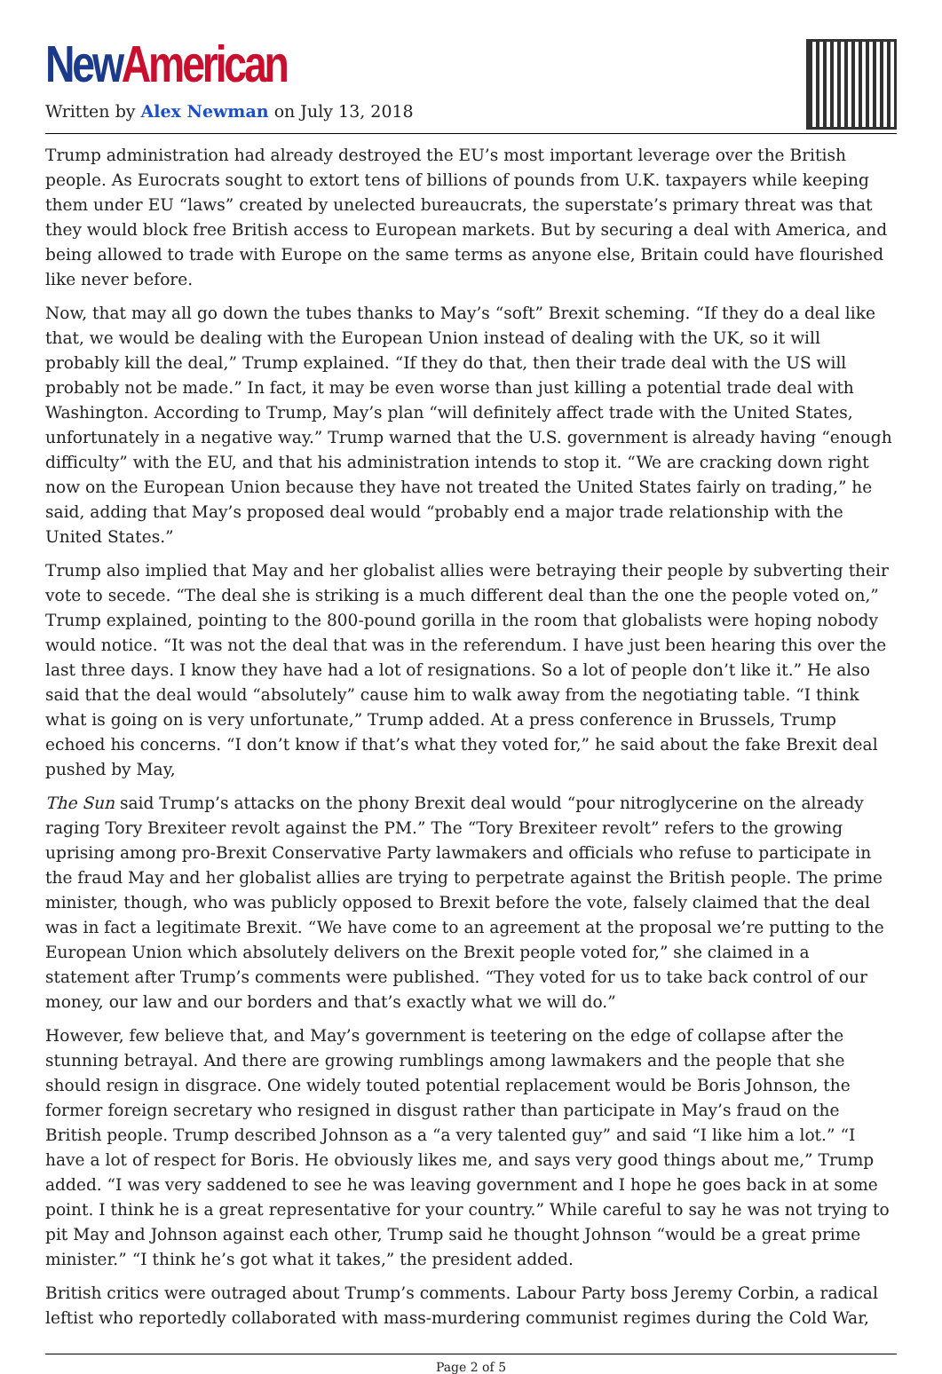New American
Written by Alex Newman on July 13, 2018
Trump administration had already destroyed the EU’s most important leverage over the British people. As Eurocrats sought to extort tens of billions of pounds from U.K. taxpayers while keeping them under EU “laws” created by unelected bureaucrats, the superstate’s primary threat was that they would block free British access to European markets. But by securing a deal with America, and being allowed to trade with Europe on the same terms as anyone else, Britain could have flourished like never before.
Now, that may all go down the tubes thanks to May’s “soft” Brexit scheming. “If they do a deal like that, we would be dealing with the European Union instead of dealing with the UK, so it will probably kill the deal,” Trump explained. “If they do that, then their trade deal with the US will probably not be made.” In fact, it may be even worse than just killing a potential trade deal with Washington. According to Trump, May’s plan “will definitely affect trade with the United States, unfortunately in a negative way.” Trump warned that the U.S. government is already having “enough difficulty” with the EU, and that his administration intends to stop it. “We are cracking down right now on the European Union because they have not treated the United States fairly on trading,” he said, adding that May’s proposed deal would “probably end a major trade relationship with the United States.”
Trump also implied that May and her globalist allies were betraying their people by subverting their vote to secede. “The deal she is striking is a much different deal than the one the people voted on,” Trump explained, pointing to the 800-pound gorilla in the room that globalists were hoping nobody would notice. “It was not the deal that was in the referendum. I have just been hearing this over the last three days. I know they have had a lot of resignations. So a lot of people don’t like it.” He also said that the deal would “absolutely” cause him to walk away from the negotiating table. “I think what is going on is very unfortunate,” Trump added. At a press conference in Brussels, Trump echoed his concerns. “I don’t know if that’s what they voted for,” he said about the fake Brexit deal pushed by May,
The Sun said Trump’s attacks on the phony Brexit deal would “pour nitroglycerine on the already raging Tory Brexiteer revolt against the PM.” The “Tory Brexiteer revolt” refers to the growing uprising among pro-Brexit Conservative Party lawmakers and officials who refuse to participate in the fraud May and her globalist allies are trying to perpetrate against the British people. The prime minister, though, who was publicly opposed to Brexit before the vote, falsely claimed that the deal was in fact a legitimate Brexit. “We have come to an agreement at the proposal we’re putting to the European Union which absolutely delivers on the Brexit people voted for,” she claimed in a statement after Trump’s comments were published. “They voted for us to take back control of our money, our law and our borders and that’s exactly what we will do.”
However, few believe that, and May’s government is teetering on the edge of collapse after the stunning betrayal. And there are growing rumblings among lawmakers and the people that she should resign in disgrace. One widely touted potential replacement would be Boris Johnson, the former foreign secretary who resigned in disgust rather than participate in May’s fraud on the British people. Trump described Johnson as a “a very talented guy” and said “I like him a lot.” “I have a lot of respect for Boris. He obviously likes me, and says very good things about me,” Trump added. “I was very saddened to see he was leaving government and I hope he goes back in at some point. I think he is a great representative for your country.” While careful to say he was not trying to pit May and Johnson against each other, Trump said he thought Johnson “would be a great prime minister.” “I think he’s got what it takes,” the president added.
British critics were outraged about Trump’s comments. Labour Party boss Jeremy Corbin, a radical leftist who reportedly collaborated with mass-murdering communist regimes during the Cold War,
Page 2 of 5